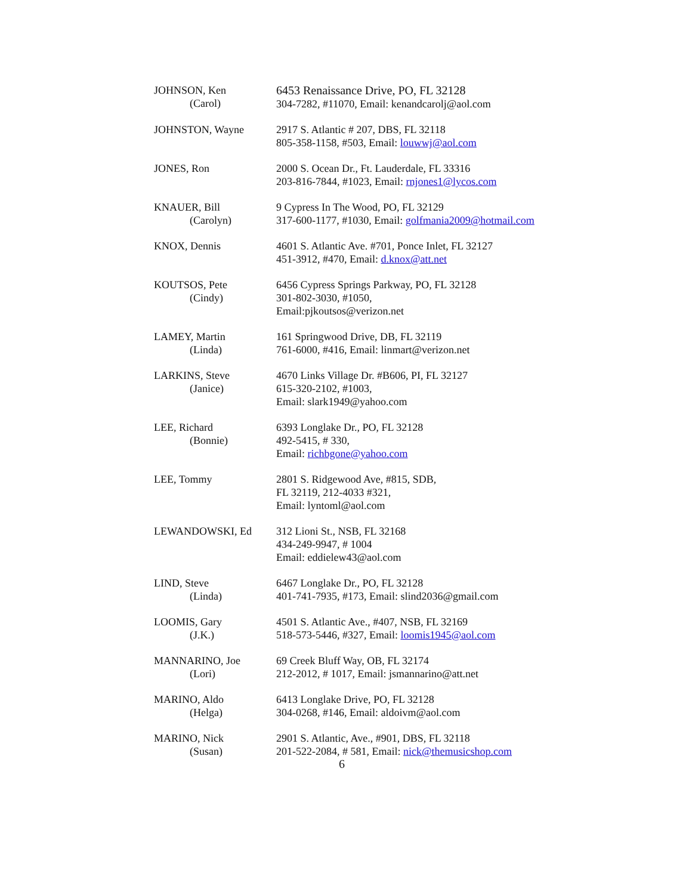JOHNSON, Ken
(Carol)
6453 Renaissance Drive, PO, FL 32128
304-7282, #11070, Email: kenandcarolj@aol.com
JOHNSTON, Wayne 2917 S. Atlantic # 207, DBS, FL 32118
805-358-1158, #503, Email: louwwj@aol.com
JONES, Ron 2000 S. Ocean Dr., Ft. Lauderdale, FL 33316
203-816-7844, #1023, Email: rnjones1@lycos.com
KNAUER, Bill
(Carolyn)
9 Cypress In The Wood, PO, FL 32129
317-600-1177, #1030, Email: golfmania2009@hotmail.com
KNOX, Dennis 4601 S. Atlantic Ave. #701, Ponce Inlet, FL 32127
451-3912, #470, Email: d.knox@att.net
KOUTSOS, Pete
(Cindy)
6456 Cypress Springs Parkway, PO, FL 32128
301-802-3030, #1050,
Email:pjkoutsos@verizon.net
LAMEY, Martin
(Linda)
161 Springwood Drive, DB, FL 32119
761-6000, #416, Email: linmart@verizon.net
LARKINS, Steve
(Janice)
4670 Links Village Dr. #B606, PI, FL 32127
615-320-2102, #1003,
Email: slark1949@yahoo.com
LEE, Richard
(Bonnie)
6393 Longlake Dr., PO, FL 32128
492-5415, # 330,
Email: richbgone@yahoo.com
LEE, Tommy 2801 S. Ridgewood Ave, #815, SDB,
FL 32119, 212-4033 #321,
Email: lyntoml@aol.com
LEWANDOWSKI, Ed 312 Lioni St., NSB, FL 32168
434-249-9947, # 1004
Email: eddielew43@aol.com
LIND, Steve
(Linda)
6467 Longlake Dr., PO, FL 32128
401-741-7935, #173, Email: slind2036@gmail.com
LOOMIS, Gary
(J.K.)
4501 S. Atlantic Ave., #407, NSB, FL 32169
518-573-5446, #327, Email: loomis1945@aol.com
MANNARINO, Joe
(Lori)
69 Creek Bluff Way, OB, FL 32174
212-2012, # 1017, Email: jsmannarino@att.net
MARINO, Aldo
(Helga)
6413 Longlake Drive, PO, FL 32128
304-0268, #146, Email: aldoivm@aol.com
MARINO, Nick
(Susan)
2901 S. Atlantic, Ave., #901, DBS, FL 32118
201-522-2084, # 581, Email: nick@themusicshop.com
6